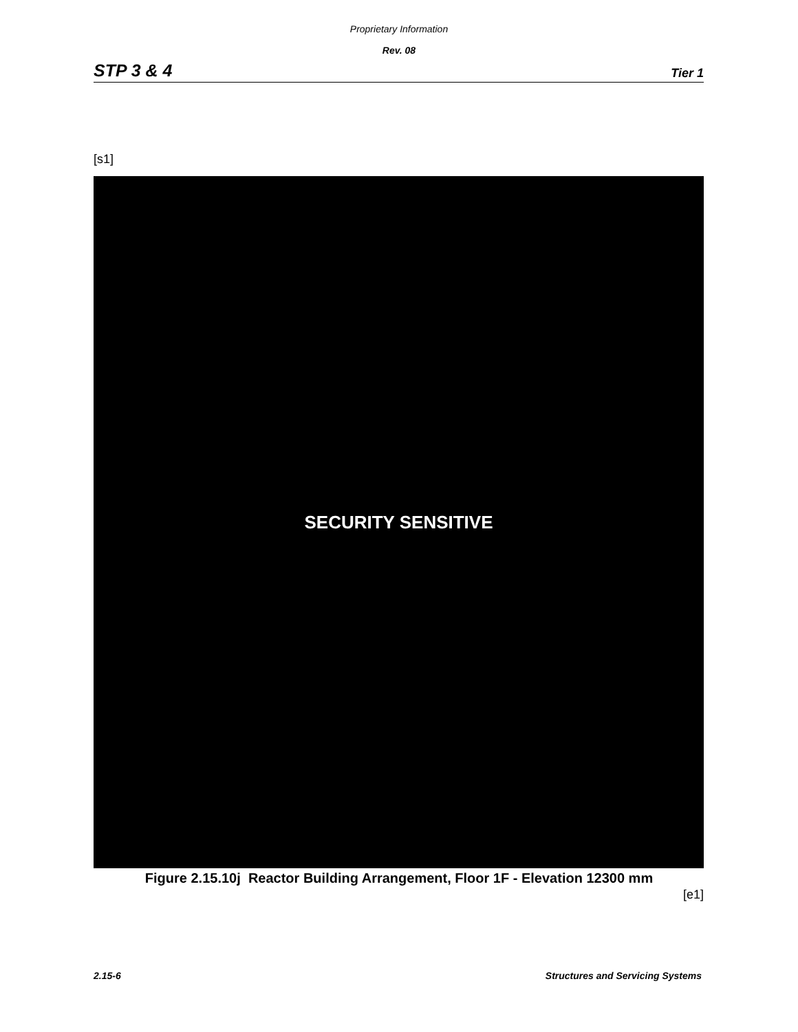Proprietary Information
Rev. 08
STP 3 & 4 Tier 1
[s1]
SECURITY SENSITIVE
Figure 2.15.10j Reactor Building Arrangement, Floor 1F - Elevation 12300 mm
[e1]
2.15-6 Structures and Servicing Systems